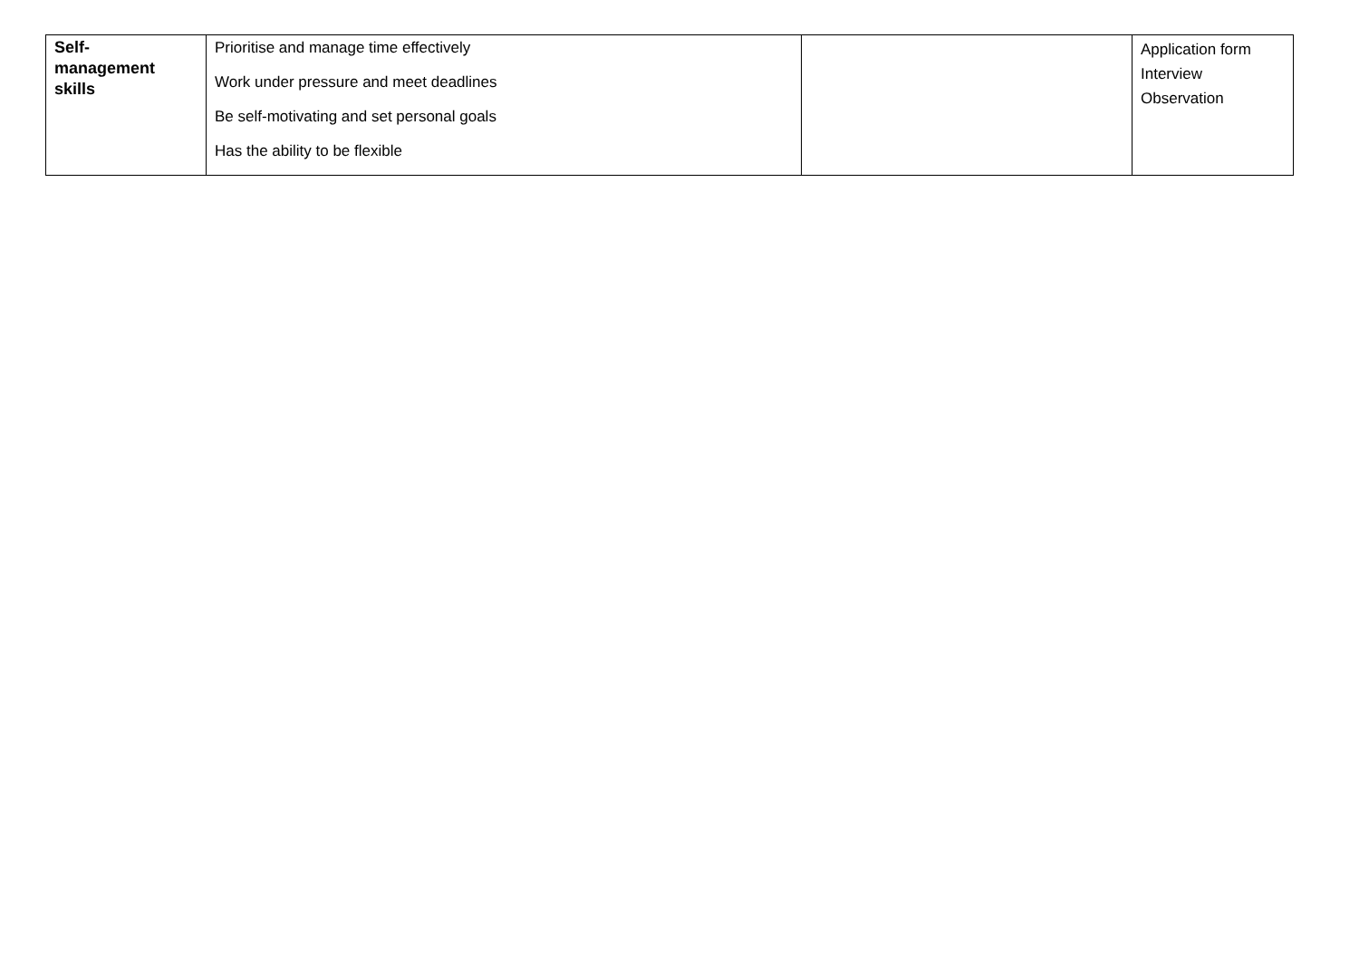| Self- management skills | Prioritise and manage time effectively Work under pressure and meet deadlines Be self-motivating and set personal goals Has the ability to be flexible | | Application form Interview Observation |